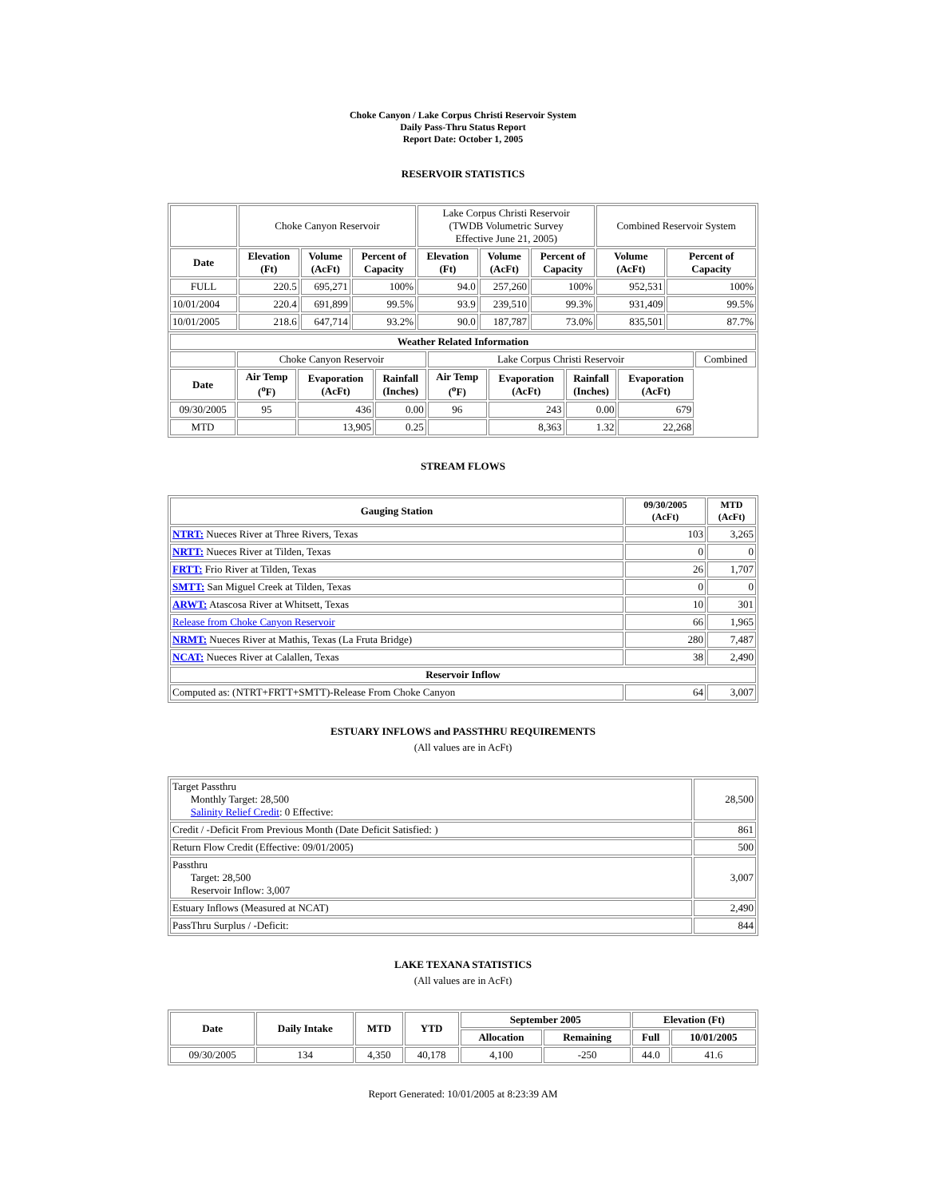Choke Canyon / Lake Corpus Christi Reservoir System
Daily Pass-Thru Status Report
Report Date: October 1, 2005
RESERVOIR STATISTICS
| | Choke Canyon Reservoir | | | Lake Corpus Christi Reservoir (TWDB Volumetric Survey Effective June 21, 2005) | | | Combined Reservoir System | |
| Date | Elevation (Ft) | Volume (AcFt) | Percent of Capacity | Elevation (Ft) | Volume (AcFt) | Percent of Capacity | Volume (AcFt) | Percent of Capacity |
| FULL | 220.5 | 695,271 | 100% | 94.0 | 257,260 | 100% | 952,531 | 100% |
| 10/01/2004 | 220.4 | 691,899 | 99.5% | 93.9 | 239,510 | 99.3% | 931,409 | 99.5% |
| 10/01/2005 | 218.6 | 647,714 | 93.2% | 90.0 | 187,787 | 73.0% | 835,501 | 87.7% |
| Weather Related Information | | | | | | | | |
| --- | --- | --- | --- | --- | --- | --- | --- | --- |
| | Choke Canyon Reservoir | | | Lake Corpus Christi Reservoir | | | | Combined |
| Date | Air Temp (<sup>o</sup>F) | Evaporation (AcFt) | Rainfall (Inches) | Air Temp (<sup>o</sup>F) | Evaporation (AcFt) | Rainfall (Inches) | Evaporation (AcFt) | |
| 09/30/2005 | 95 | 436 | 0.00 | 96 | 243 | 0.00 | 679 | |
| MTD | | 13,905 | 0.25 | | 8,363 | 1.32 | 22,268 | |
STREAM FLOWS
| Gauging Station | 09/30/2005 (AcFt) | MTD (AcFt) |
| --- | --- | --- |
| NTRT: Nueces River at Three Rivers, Texas | 103 | 3,265 |
| NRTT: Nueces River at Tilden, Texas | 0 | 0 |
| FRTT: Frio River at Tilden, Texas | 26 | 1,707 |
| SMTT: San Miguel Creek at Tilden, Texas | 0 | 0 |
| ARWT: Atascosa River at Whitsett, Texas | 10 | 301 |
| Release from Choke Canyon Reservoir | 66 | 1,965 |
| NRMT: Nueces River at Mathis, Texas (La Fruta Bridge) | 280 | 7,487 |
| NCAT: Nueces River at Calallen, Texas | 38 | 2,490 |
| Reservoir Inflow | | |
| Computed as: (NTRT+FRTT+SMTT)-Release From Choke Canyon | 64 | 3,007 |
ESTUARY INFLOWS and PASSTHRU REQUIREMENTS
(All values are in AcFt)
| Target Passthru Monthly Target: 28,500 Salinity Relief Credit : 0 Effective: | 28,500 |
| Credit / -Deficit From Previous Month (Date Deficit Satisfied: ) | 861 |
| Return Flow Credit (Effective: 09/01/2005) | 500 |
| Passthru Target: 28,500 Reservoir Inflow: 3,007 | 3,007 |
| Estuary Inflows (Measured at NCAT) | 2,490 |
| PassThru Surplus / -Deficit: | 844 |
LAKE TEXANA STATISTICS
(All values are in AcFt)
| Date | Daily Intake | MTD | YTD | September 2005 | | Elevation (Ft) | |
| --- | --- | --- | --- | --- | --- | --- | --- |
| | | | | Allocation | Remaining | Full | 10/01/2005 |
| 09/30/2005 | 134 | 4,350 | 40,178 | 4,100 | -250 | 44.0 | 41.6 |
Report Generated: 10/01/2005 at 8:23:39 AM